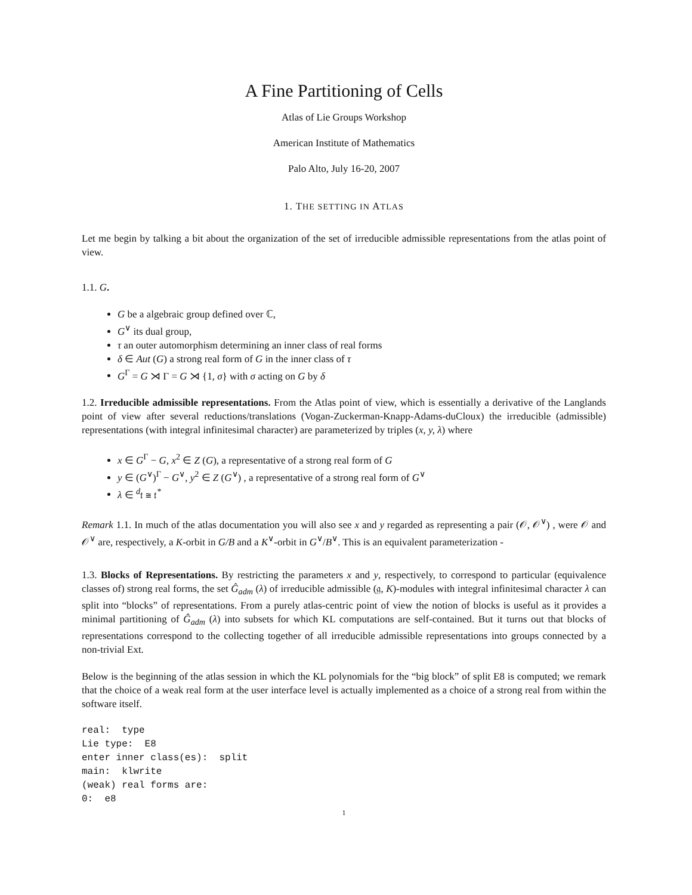A Fine Partitioning of Cells
Atlas of Lie Groups Workshop
American Institute of Mathematics
Palo Alto, July 16-20, 2007
1. THE SETTING IN ATLAS
Let me begin by talking a bit about the organization of the set of irreducible admissible representations from the atlas point of view.
1.1. G.
G be a algebraic group defined over ℂ,
G<sup>∨</sup> its dual group,
τ an outer automorphism determining an inner class of real forms
δ ∈ Aut (G) a strong real form of G in the inner class of τ
G<sup>Γ</sup> = G ⋊ Γ = G ⋊ {1, σ} with σ acting on G by δ
1.2. Irreducible admissible representations. From the Atlas point of view, which is essentially a derivative of the Langlands point of view after several reductions/translations (Vogan-Zuckerman-Knapp-Adams-duCloux) the irreducible (admissible) representations (with integral infinitesimal character) are parameterized by triples (x, y, λ) where
x ∈ G<sup>Γ</sup> − G, x<sup>2</sup> ∈ Z (G), a representative of a strong real form of G
y ∈ (G<sup>∨</sup>)<sup>Γ</sup> − G<sup>∨</sup>, y<sup>2</sup> ∈ Z (G<sup>∨</sup>) , a representative of a strong real form of G<sup>∨</sup>
λ ∈ <sup>d</sup>𝔱 ≅ 𝔱<sup>*</sup>
Remark 1.1. In much of the atlas documentation you will also see x and y regarded as representing a pair (𝒪, 𝒪<sup>∨</sup>) , were 𝒪 and 𝒪<sup>∨</sup> are, respectively, a K-orbit in G/B and a K<sup>∨</sup>-orbit in G<sup>∨</sup>/B<sup>∨</sup>. This is an equivalent parameterization -
1.3. Blocks of Representations. By restricting the parameters x and y, respectively, to correspond to particular (equivalence classes of) strong real forms, the set Ĝ<sub>adm</sub> (λ) of irreducible admissible (𝔤, K)-modules with integral infinitesimal character λ can split into “blocks” of representations. From a purely atlas-centric point of view the notion of blocks is useful as it provides a minimal partitioning of Ĝ<sub>adm</sub> (λ) into subsets for which KL computations are self-contained. But it turns out that blocks of representations correspond to the collecting together of all irreducible admissible representations into groups connected by a non-trivial Ext.
Below is the beginning of the atlas session in which the KL polynomials for the “big block” of split E8 is computed; we remark that the choice of a weak real form at the user interface level is actually implemented as a choice of a strong real from within the software itself.
real:  type
Lie type:  E8
enter inner class(es):  split
main:  klwrite
(weak) real forms are:
0:  e8
1